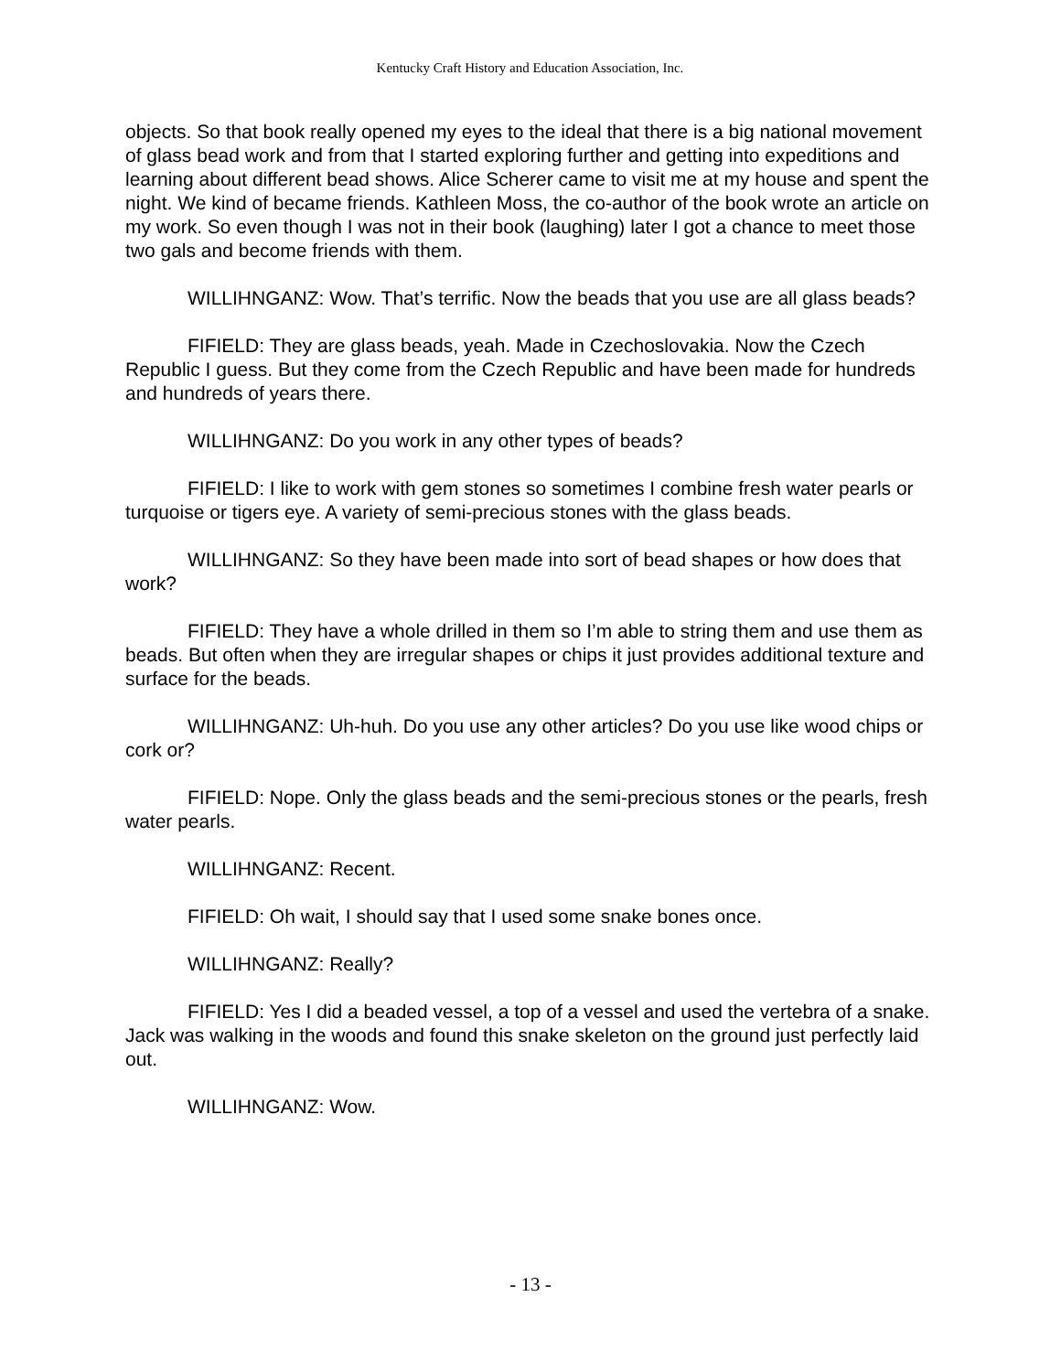Kentucky Craft History and Education Association, Inc.
objects. So that book really opened my eyes to the ideal that there is a big national movement of glass bead work and from that I started exploring further and getting into expeditions and learning about different bead shows. Alice Scherer came to visit me at my house and spent the night. We kind of became friends. Kathleen Moss, the co-author of the book wrote an article on my work. So even though I was not in their book (laughing) later I got a chance to meet those two gals and become friends with them.
WILLIHNGANZ: Wow. That’s terrific. Now the beads that you use are all glass beads?
FIFIELD: They are glass beads, yeah. Made in Czechoslovakia. Now the Czech Republic I guess. But they come from the Czech Republic and have been made for hundreds and hundreds of years there.
WILLIHNGANZ: Do you work in any other types of beads?
FIFIELD: I like to work with gem stones so sometimes I combine fresh water pearls or turquoise or tigers eye. A variety of semi-precious stones with the glass beads.
WILLIHNGANZ: So they have been made into sort of bead shapes or how does that work?
FIFIELD: They have a whole drilled in them so I’m able to string them and use them as beads. But often when they are irregular shapes or chips it just provides additional texture and surface for the beads.
WILLIHNGANZ: Uh-huh. Do you use any other articles? Do you use like wood chips or cork or?
FIFIELD: Nope. Only the glass beads and the semi-precious stones or the pearls, fresh water pearls.
WILLIHNGANZ: Recent.
FIFIELD: Oh wait, I should say that I used some snake bones once.
WILLIHNGANZ: Really?
FIFIELD: Yes I did a beaded vessel, a top of a vessel and used the vertebra of a snake. Jack was walking in the woods and found this snake skeleton on the ground just perfectly laid out.
WILLIHNGANZ: Wow.
- 13 -